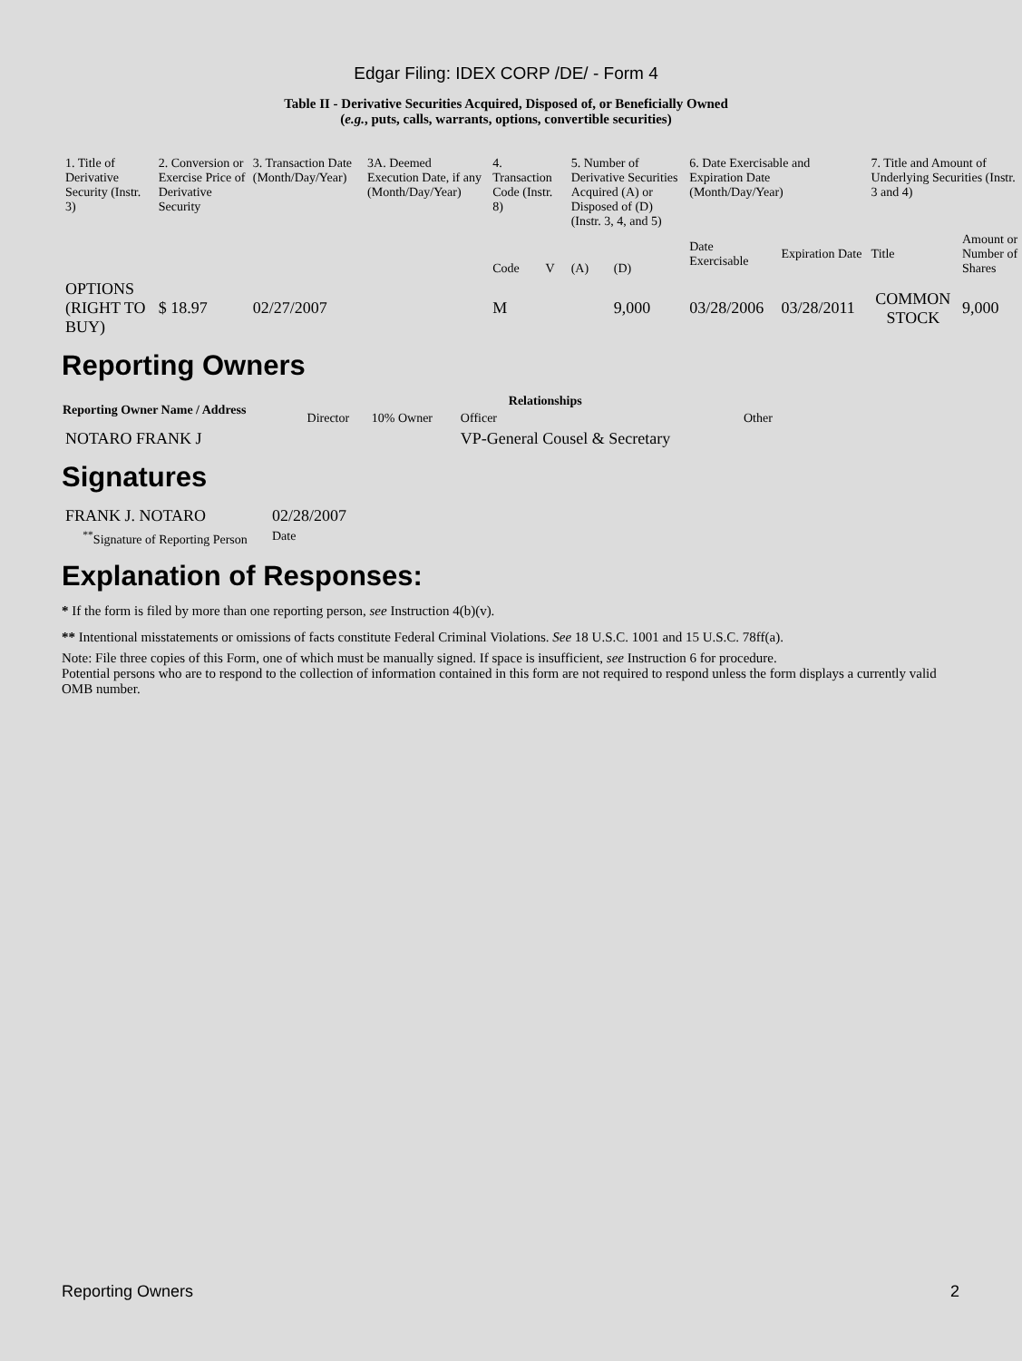Edgar Filing: IDEX CORP /DE/ - Form 4
Table II - Derivative Securities Acquired, Disposed of, or Beneficially Owned
(e.g., puts, calls, warrants, options, convertible securities)
| 1. Title of Derivative Security (Instr. 3) | 2. Conversion or Exercise Price of Derivative Security | 3. Transaction Date (Month/Day/Year) | 3A. Deemed Execution Date, if any (Month/Day/Year) | 4. Transaction Code (Instr. 8) | | 5. Number of Derivative Securities Acquired (A) or Disposed of (D) (Instr. 3, 4, and 5) | | 6. Date Exercisable and Expiration Date (Month/Day/Year) | | 7. Title and Amount of Underlying Securities (Instr. 3 and 4) | |
| | | | | Code | V | (A) | (D) | Date Exercisable | Expiration Date | Title | Amount or Number of Shares |
| OPTIONS (RIGHT TO BUY) | $ 18.97 | 02/27/2007 | | M | | | 9,000 | 03/28/2006 | 03/28/2011 | COMMON STOCK | 9,000 |
Reporting Owners
| Reporting Owner Name / Address | Relationships | | | |
| --- | --- | --- | --- | --- |
| | Director | 10% Owner | Officer | Other |
| NOTARO FRANK J | | | VP-General Cousel & Secretary | |
Signatures
| FRANK J. NOTARO | 02/28/2007 |
| <sup>**</sup> Signature of Reporting Person | Date |
Explanation of Responses:
* If the form is filed by more than one reporting person, see Instruction 4(b)(v).
** Intentional misstatements or omissions of facts constitute Federal Criminal Violations. See 18 U.S.C. 1001 and 15 U.S.C. 78ff(a).
Note: File three copies of this Form, one of which must be manually signed. If space is insufficient, see Instruction 6 for procedure.
Potential persons who are to respond to the collection of information contained in this form are not required to respond unless the form displays a currently valid OMB number.
Reporting Owners 2